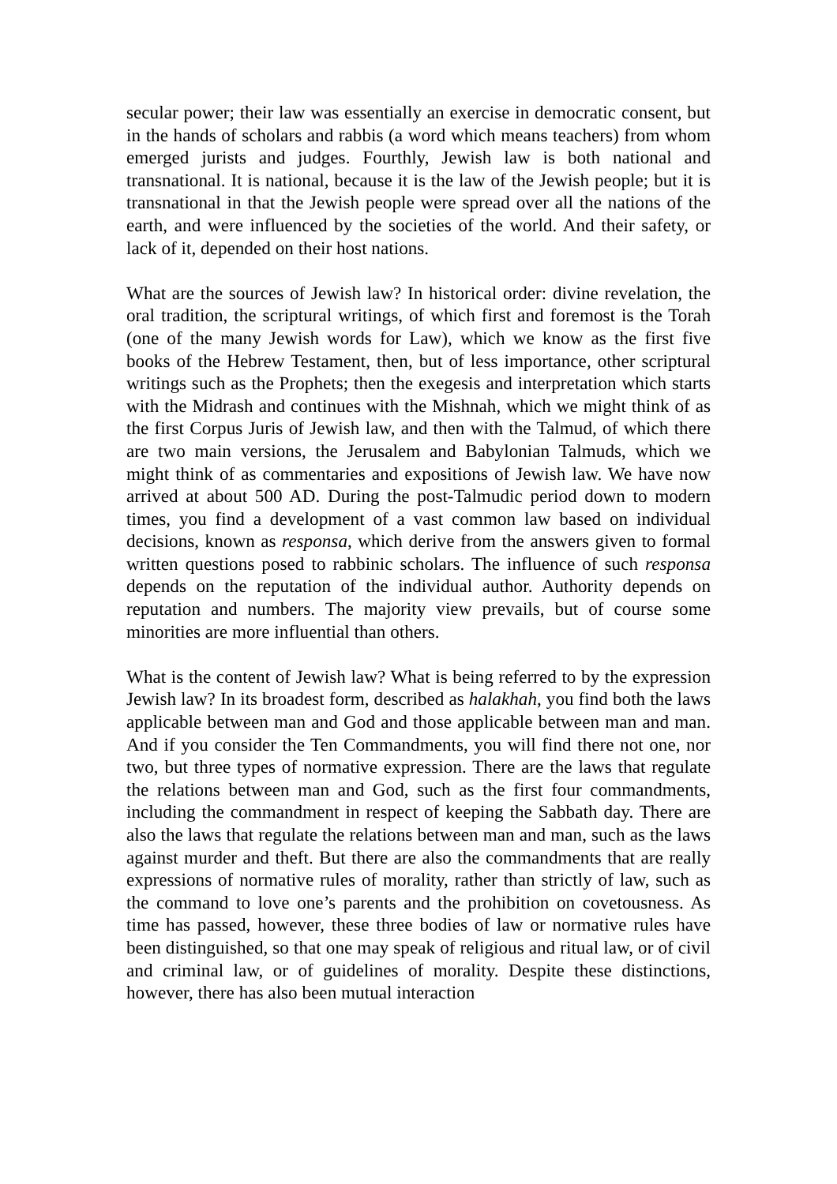secular power; their law was essentially an exercise in democratic consent, but in the hands of scholars and rabbis (a word which means teachers) from whom emerged jurists and judges. Fourthly, Jewish law is both national and transnational. It is national, because it is the law of the Jewish people; but it is transnational in that the Jewish people were spread over all the nations of the earth, and were influenced by the societies of the world. And their safety, or lack of it, depended on their host nations.
What are the sources of Jewish law? In historical order: divine revelation, the oral tradition, the scriptural writings, of which first and foremost is the Torah (one of the many Jewish words for Law), which we know as the first five books of the Hebrew Testament, then, but of less importance, other scriptural writings such as the Prophets; then the exegesis and interpretation which starts with the Midrash and continues with the Mishnah, which we might think of as the first Corpus Juris of Jewish law, and then with the Talmud, of which there are two main versions, the Jerusalem and Babylonian Talmuds, which we might think of as commentaries and expositions of Jewish law. We have now arrived at about 500 AD. During the post-Talmudic period down to modern times, you find a development of a vast common law based on individual decisions, known as responsa, which derive from the answers given to formal written questions posed to rabbinic scholars. The influence of such responsa depends on the reputation of the individual author. Authority depends on reputation and numbers. The majority view prevails, but of course some minorities are more influential than others.
What is the content of Jewish law? What is being referred to by the expression Jewish law? In its broadest form, described as halakhah, you find both the laws applicable between man and God and those applicable between man and man. And if you consider the Ten Commandments, you will find there not one, nor two, but three types of normative expression. There are the laws that regulate the relations between man and God, such as the first four commandments, including the commandment in respect of keeping the Sabbath day. There are also the laws that regulate the relations between man and man, such as the laws against murder and theft. But there are also the commandments that are really expressions of normative rules of morality, rather than strictly of law, such as the command to love one’s parents and the prohibition on covetousness. As time has passed, however, these three bodies of law or normative rules have been distinguished, so that one may speak of religious and ritual law, or of civil and criminal law, or of guidelines of morality. Despite these distinctions, however, there has also been mutual interaction